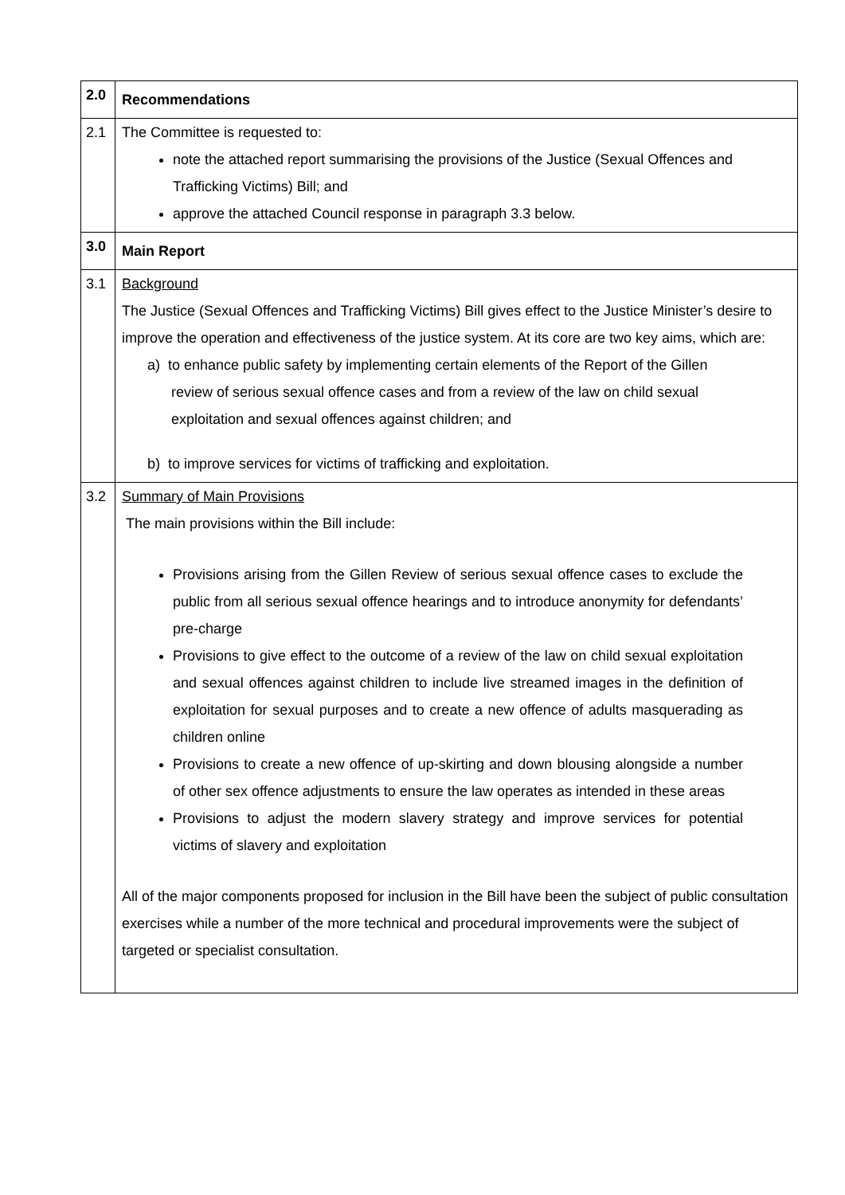| 2.0 | Recommendations |
| 2.1 | The Committee is requested to: note the attached report summarising the provisions of the Justice (Sexual Offences and Trafficking Victims) Bill; and approve the attached Council response in paragraph 3.3 below. |
| 3.0 | Main Report |
| 3.1 | Background The Justice (Sexual Offences and Trafficking Victims) Bill gives effect to the Justice Minister’s desire to improve the operation and effectiveness of the justice system. At its core are two key aims, which are: a) to enhance public safety by implementing certain elements of the Report of the Gillen review of serious sexual offence cases and from a review of the law on child sexual exploitation and sexual offences against children; and b) to improve services for victims of trafficking and exploitation. |
| 3.2 | Summary of Main Provisions The main provisions within the Bill include: Provisions arising from the Gillen Review of serious sexual offence cases to exclude the public from all serious sexual offence hearings and to introduce anonymity for defendants’ pre-charge Provisions to give effect to the outcome of a review of the law on child sexual exploitation and sexual offences against children to include live streamed images in the definition of exploitation for sexual purposes and to create a new offence of adults masquerading as children online Provisions to create a new offence of up-skirting and down blousing alongside a number of other sex offence adjustments to ensure the law operates as intended in these areas Provisions to adjust the modern slavery strategy and improve services for potential victims of slavery and exploitation All of the major components proposed for inclusion in the Bill have been the subject of public consultation exercises while a number of the more technical and procedural improvements were the subject of targeted or specialist consultation. |